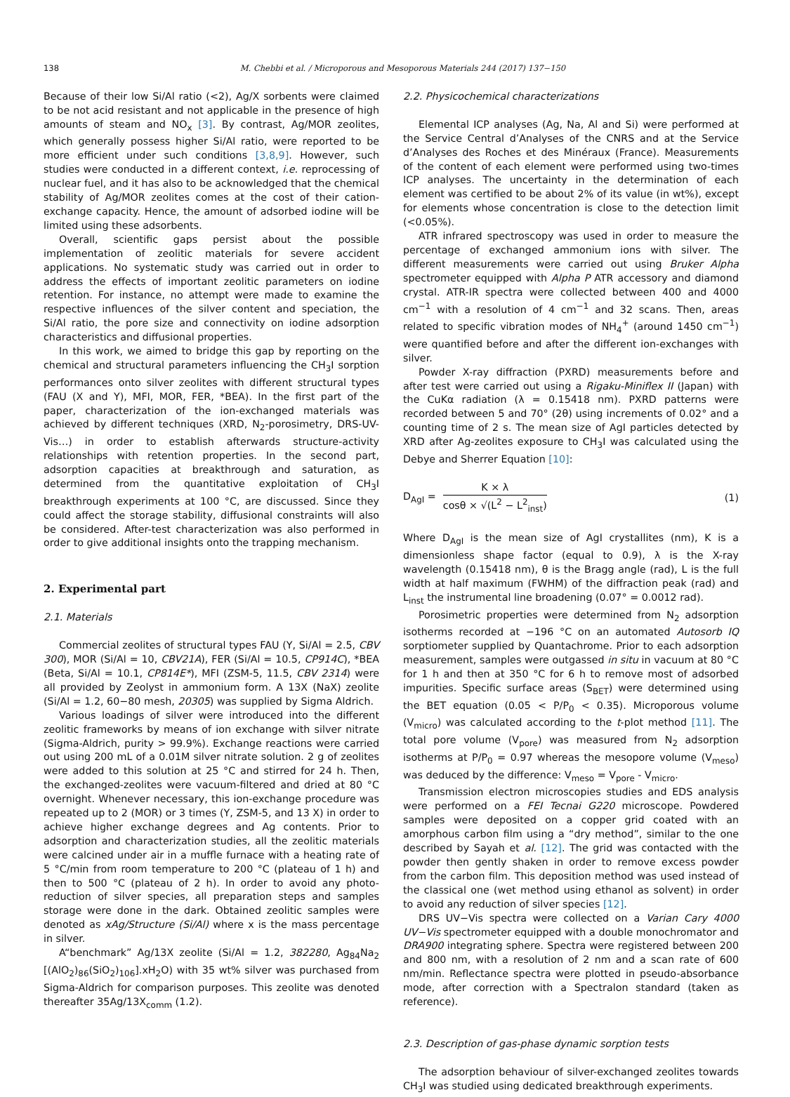138 M. Chebbi et al. / Microporous and Mesoporous Materials 244 (2017) 137−150
Because of their low Si/Al ratio (<2), Ag/X sorbents were claimed to be not acid resistant and not applicable in the presence of high amounts of steam and NO<sub>x</sub> [3]. By contrast, Ag/MOR zeolites, which generally possess higher Si/Al ratio, were reported to be more efficient under such conditions [3,8,9]. However, such studies were conducted in a different context, i.e. reprocessing of nuclear fuel, and it has also to be acknowledged that the chemical stability of Ag/MOR zeolites comes at the cost of their cation-exchange capacity. Hence, the amount of adsorbed iodine will be limited using these adsorbents.
Overall, scientific gaps persist about the possible implementation of zeolitic materials for severe accident applications. No systematic study was carried out in order to address the effects of important zeolitic parameters on iodine retention. For instance, no attempt were made to examine the respective influences of the silver content and speciation, the Si/Al ratio, the pore size and connectivity on iodine adsorption characteristics and diffusional properties.
In this work, we aimed to bridge this gap by reporting on the chemical and structural parameters influencing the CH<sub>3</sub>I sorption performances onto silver zeolites with different structural types (FAU (X and Y), MFI, MOR, FER, *BEA). In the first part of the paper, characterization of the ion-exchanged materials was achieved by different techniques (XRD, N<sub>2</sub>-porosimetry, DRS-UV-Vis…) in order to establish afterwards structure-activity relationships with retention properties. In the second part, adsorption capacities at breakthrough and saturation, as determined from the quantitative exploitation of CH<sub>3</sub>I breakthrough experiments at 100 °C, are discussed. Since they could affect the storage stability, diffusional constraints will also be considered. After-test characterization was also performed in order to give additional insights onto the trapping mechanism.
2. Experimental part
2.1. Materials
Commercial zeolites of structural types FAU (Y, Si/Al = 2.5, CBV 300), MOR (Si/Al = 10, CBV21A), FER (Si/Al = 10.5, CP914C), *BEA (Beta, Si/Al = 10.1, CP814E*), MFI (ZSM-5, 11.5, CBV 2314) were all provided by Zeolyst in ammonium form. A 13X (NaX) zeolite (Si/Al = 1.2, 60−80 mesh, 20305) was supplied by Sigma Aldrich.
Various loadings of silver were introduced into the different zeolitic frameworks by means of ion exchange with silver nitrate (Sigma-Aldrich, purity > 99.9%). Exchange reactions were carried out using 200 mL of a 0.01M silver nitrate solution. 2 g of zeolites were added to this solution at 25 °C and stirred for 24 h. Then, the exchanged-zeolites were vacuum-filtered and dried at 80 °C overnight. Whenever necessary, this ion-exchange procedure was repeated up to 2 (MOR) or 3 times (Y, ZSM-5, and 13 X) in order to achieve higher exchange degrees and Ag contents. Prior to adsorption and characterization studies, all the zeolitic materials were calcined under air in a muffle furnace with a heating rate of 5 °C/min from room temperature to 200 °C (plateau of 1 h) and then to 500 °C (plateau of 2 h). In order to avoid any photo-reduction of silver species, all preparation steps and samples storage were done in the dark. Obtained zeolitic samples were denoted as xAg/Structure (Si/Al) where x is the mass percentage in silver.
A“benchmark” Ag/13X zeolite (Si/Al = 1.2, 382280, Ag<sub>84</sub>Na<sub>2</sub> [(AlO<sub>2</sub>)<sub>86</sub>(SiO<sub>2</sub>)<sub>106</sub>].xH<sub>2</sub>O) with 35 wt% silver was purchased from Sigma-Aldrich for comparison purposes. This zeolite was denoted thereafter 35Ag/13X<sub>comm</sub> (1.2).
2.2. Physicochemical characterizations
Elemental ICP analyses (Ag, Na, Al and Si) were performed at the Service Central d’Analyses of the CNRS and at the Service d’Analyses des Roches et des Minéraux (France). Measurements of the content of each element were performed using two-times ICP analyses. The uncertainty in the determination of each element was certified to be about 2% of its value (in wt%), except for elements whose concentration is close to the detection limit (<0.05%).
ATR infrared spectroscopy was used in order to measure the percentage of exchanged ammonium ions with silver. The different measurements were carried out using Bruker Alpha spectrometer equipped with Alpha P ATR accessory and diamond crystal. ATR-IR spectra were collected between 400 and 4000 cm<sup>−1</sup> with a resolution of 4 cm<sup>−1</sup> and 32 scans. Then, areas related to specific vibration modes of NH<sub>4</sub><sup>+</sup> (around 1450 cm<sup>−1</sup>) were quantified before and after the different ion-exchanges with silver.
Powder X-ray diffraction (PXRD) measurements before and after test were carried out using a Rigaku-Miniflex II (Japan) with the CuKα radiation (λ = 0.15418 nm). PXRD patterns were recorded between 5 and 70° (2θ) using increments of 0.02° and a counting time of 2 s. The mean size of AgI particles detected by XRD after Ag-zeolites exposure to CH<sub>3</sub>I was calculated using the Debye and Sherrer Equation [10]:
D<sub>AgI</sub> =
K × λ
cosθ × √(L<sup>2</sup> − L<sup>2</sup><sub>inst</sub>)
(1)
Where D<sub>AgI</sub> is the mean size of AgI crystallites (nm), K is a dimensionless shape factor (equal to 0.9), λ is the X-ray wavelength (0.15418 nm), θ is the Bragg angle (rad), L is the full width at half maximum (FWHM) of the diffraction peak (rad) and L<sub>inst</sub> the instrumental line broadening (0.07° = 0.0012 rad).
Porosimetric properties were determined from N<sub>2</sub> adsorption isotherms recorded at −196 °C on an automated Autosorb IQ sorptiometer supplied by Quantachrome. Prior to each adsorption measurement, samples were outgassed in situ in vacuum at 80 °C for 1 h and then at 350 °C for 6 h to remove most of adsorbed impurities. Specific surface areas (S<sub>BET</sub>) were determined using the BET equation (0.05 < P/P<sub>0</sub> < 0.35). Microporous volume (V<sub>micro</sub>) was calculated according to the t-plot method [11]. The total pore volume (V<sub>pore</sub>) was measured from N<sub>2</sub> adsorption isotherms at P/P<sub>0</sub> = 0.97 whereas the mesopore volume (V<sub>meso</sub>) was deduced by the difference: V<sub>meso</sub> = V<sub>pore</sub> - V<sub>micro</sub>.
Transmission electron microscopies studies and EDS analysis were performed on a FEI Tecnai G220 microscope. Powdered samples were deposited on a copper grid coated with an amorphous carbon film using a “dry method”, similar to the one described by Sayah et al. [12]. The grid was contacted with the powder then gently shaken in order to remove excess powder from the carbon film. This deposition method was used instead of the classical one (wet method using ethanol as solvent) in order to avoid any reduction of silver species [12].
DRS UV−Vis spectra were collected on a Varian Cary 4000 UV−Vis spectrometer equipped with a double monochromator and DRA900 integrating sphere. Spectra were registered between 200 and 800 nm, with a resolution of 2 nm and a scan rate of 600 nm/min. Reflectance spectra were plotted in pseudo-absorbance mode, after correction with a Spectralon standard (taken as reference).
2.3. Description of gas-phase dynamic sorption tests
The adsorption behaviour of silver-exchanged zeolites towards CH<sub>3</sub>I was studied using dedicated breakthrough experiments.